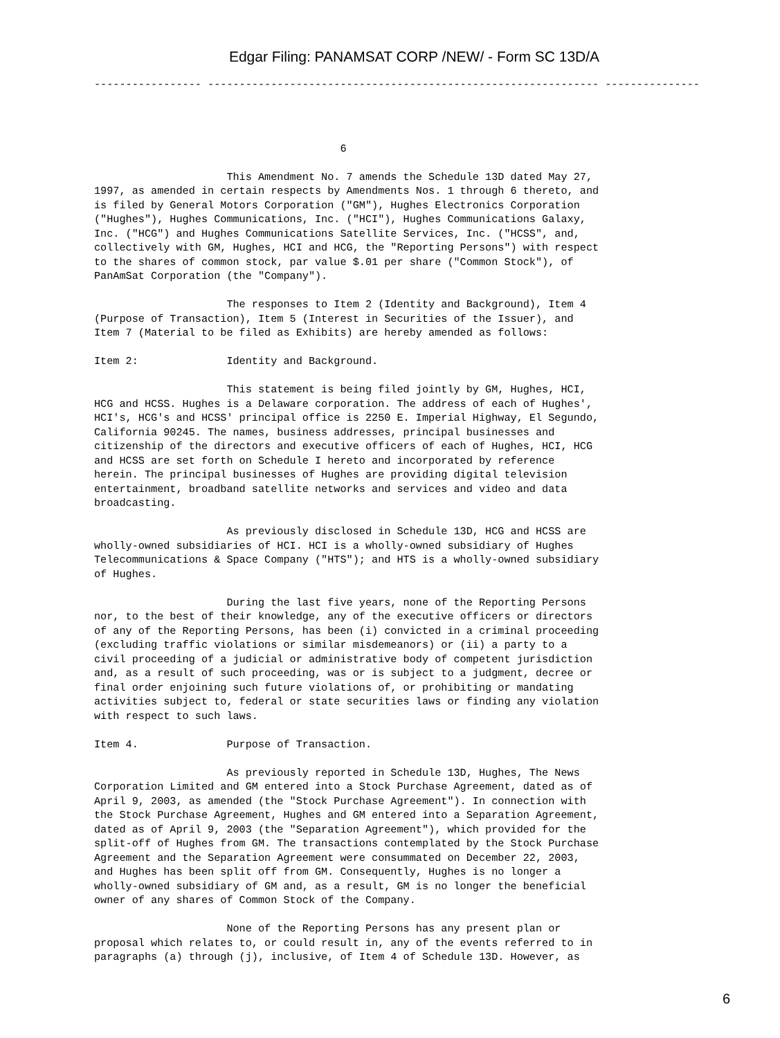Edgar Filing: PANAMSAT CORP /NEW/ - Form SC 13D/A
----------------- -------------------------------------------------------------- ---------------
                                       6

                     This Amendment No. 7 amends the Schedule 13D dated May 27,
1997, as amended in certain respects by Amendments Nos. 1 through 6 thereto, and
is filed by General Motors Corporation ("GM"), Hughes Electronics Corporation
("Hughes"), Hughes Communications, Inc. ("HCI"), Hughes Communications Galaxy,
Inc. ("HCG") and Hughes Communications Satellite Services, Inc. ("HCSS", and,
collectively with GM, Hughes, HCI and HCG, the "Reporting Persons") with respect
to the shares of common stock, par value $.01 per share ("Common Stock"), of
PanAmSat Corporation (the "Company").

                     The responses to Item 2 (Identity and Background), Item 4
(Purpose of Transaction), Item 5 (Interest in Securities of the Issuer), and
Item 7 (Material to be filed as Exhibits) are hereby amended as follows:

Item 2:              Identity and Background.

                     This statement is being filed jointly by GM, Hughes, HCI,
HCG and HCSS. Hughes is a Delaware corporation. The address of each of Hughes',
HCI's, HCG's and HCSS' principal office is 2250 E. Imperial Highway, El Segundo,
California 90245. The names, business addresses, principal businesses and
citizenship of the directors and executive officers of each of Hughes, HCI, HCG
and HCSS are set forth on Schedule I hereto and incorporated by reference
herein. The principal businesses of Hughes are providing digital television
entertainment, broadband satellite networks and services and video and data
broadcasting.

                     As previously disclosed in Schedule 13D, HCG and HCSS are
wholly-owned subsidiaries of HCI. HCI is a wholly-owned subsidiary of Hughes
Telecommunications & Space Company ("HTS"); and HTS is a wholly-owned subsidiary
of Hughes.

                     During the last five years, none of the Reporting Persons
nor, to the best of their knowledge, any of the executive officers or directors
of any of the Reporting Persons, has been (i) convicted in a criminal proceeding
(excluding traffic violations or similar misdemeanors) or (ii) a party to a
civil proceeding of a judicial or administrative body of competent jurisdiction
and, as a result of such proceeding, was or is subject to a judgment, decree or
final order enjoining such future violations of, or prohibiting or mandating
activities subject to, federal or state securities laws or finding any violation
with respect to such laws.

Item 4.              Purpose of Transaction.

                     As previously reported in Schedule 13D, Hughes, The News
Corporation Limited and GM entered into a Stock Purchase Agreement, dated as of
April 9, 2003, as amended (the "Stock Purchase Agreement"). In connection with
the Stock Purchase Agreement, Hughes and GM entered into a Separation Agreement,
dated as of April 9, 2003 (the "Separation Agreement"), which provided for the
split-off of Hughes from GM. The transactions contemplated by the Stock Purchase
Agreement and the Separation Agreement were consummated on December 22, 2003,
and Hughes has been split off from GM. Consequently, Hughes is no longer a
wholly-owned subsidiary of GM and, as a result, GM is no longer the beneficial
owner of any shares of Common Stock of the Company.

                     None of the Reporting Persons has any present plan or
proposal which relates to, or could result in, any of the events referred to in
paragraphs (a) through (j), inclusive, of Item 4 of Schedule 13D. However, as
6